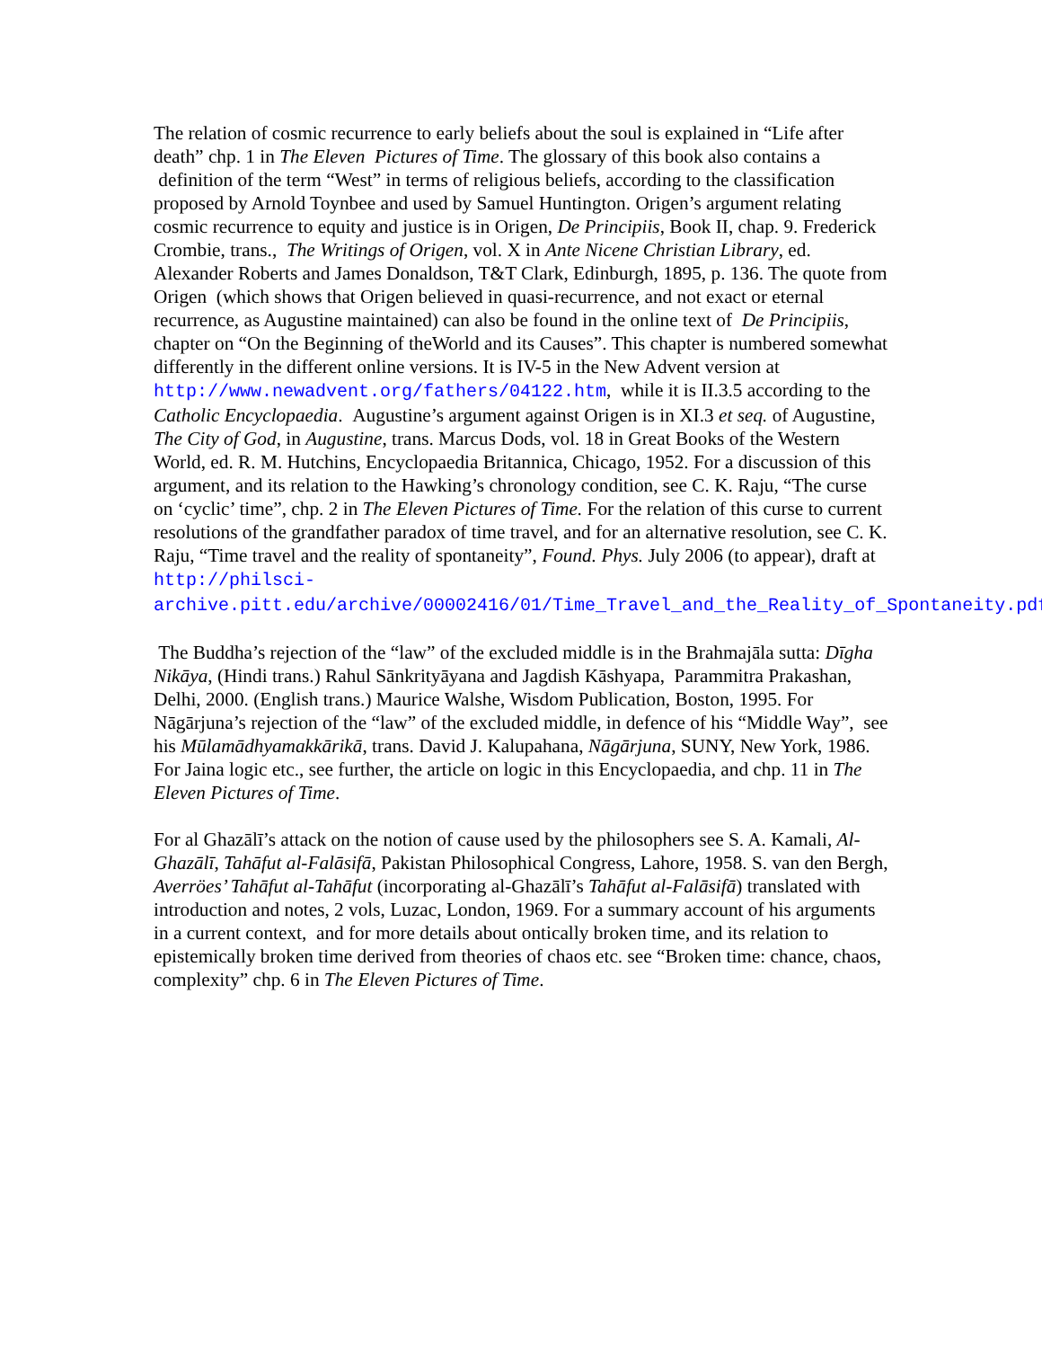The relation of cosmic recurrence to early beliefs about the soul is explained in “Life after death” chp. 1 in The Eleven Pictures of Time. The glossary of this book also contains a definition of the term “West” in terms of religious beliefs, according to the classification proposed by Arnold Toynbee and used by Samuel Huntington. Origen’s argument relating cosmic recurrence to equity and justice is in Origen, De Principiis, Book II, chap. 9. Frederick Crombie, trans., The Writings of Origen, vol. X in Ante Nicene Christian Library, ed. Alexander Roberts and James Donaldson, T&T Clark, Edinburgh, 1895, p. 136. The quote from Origen (which shows that Origen believed in quasi-recurrence, and not exact or eternal recurrence, as Augustine maintained) can also be found in the online text of De Principiis, chapter on “On the Beginning of theWorld and its Causes”. This chapter is numbered somewhat differently in the different online versions. It is IV-5 in the New Advent version at http://www.newadvent.org/fathers/04122.htm, while it is II.3.5 according to the Catholic Encyclopaedia. Augustine’s argument against Origen is in XI.3 et seq. of Augustine, The City of God, in Augustine, trans. Marcus Dods, vol. 18 in Great Books of the Western World, ed. R. M. Hutchins, Encyclopaedia Britannica, Chicago, 1952. For a discussion of this argument, and its relation to the Hawking’s chronology condition, see C. K. Raju, “The curse on ‘cyclic’ time”, chp. 2 in The Eleven Pictures of Time. For the relation of this curse to current resolutions of the grandfather paradox of time travel, and for an alternative resolution, see C. K. Raju, “Time travel and the reality of spontaneity”, Found. Phys. July 2006 (to appear), draft at http://philsci-archive.pitt.edu/archive/00002416/01/Time_Travel_and_the_Reality_of_Spontaneity.pdf.
The Buddha’s rejection of the “law” of the excluded middle is in the Brahmajāla sutta: Dīgha Nikāya, (Hindi trans.) Rahul Sānkrityāyana and Jagdish Kāshyapa, Parammitra Prakashan, Delhi, 2000. (English trans.) Maurice Walshe, Wisdom Publication, Boston, 1995. For Nāgārjuna’s rejection of the “law” of the excluded middle, in defence of his “Middle Way”, see his Mūlamādhyamakkārikā, trans. David J. Kalupahana, Nāgārjuna, SUNY, New York, 1986. For Jaina logic etc., see further, the article on logic in this Encyclopaedia, and chp. 11 in The Eleven Pictures of Time.
For al Ghazālī’s attack on the notion of cause used by the philosophers see S. A. Kamali, Al-Ghazālī, Tahāfut al-Falāsifā, Pakistan Philosophical Congress, Lahore, 1958. S. van den Bergh, Averröes’ Tahāfut al-Tahāfut (incorporating al-Ghazālī’s Tahāfut al-Falāsifā) translated with introduction and notes, 2 vols, Luzac, London, 1969. For a summary account of his arguments in a current context, and for more details about ontically broken time, and its relation to epistemically broken time derived from theories of chaos etc. see “Broken time: chance, chaos, complexity” chp. 6 in The Eleven Pictures of Time.